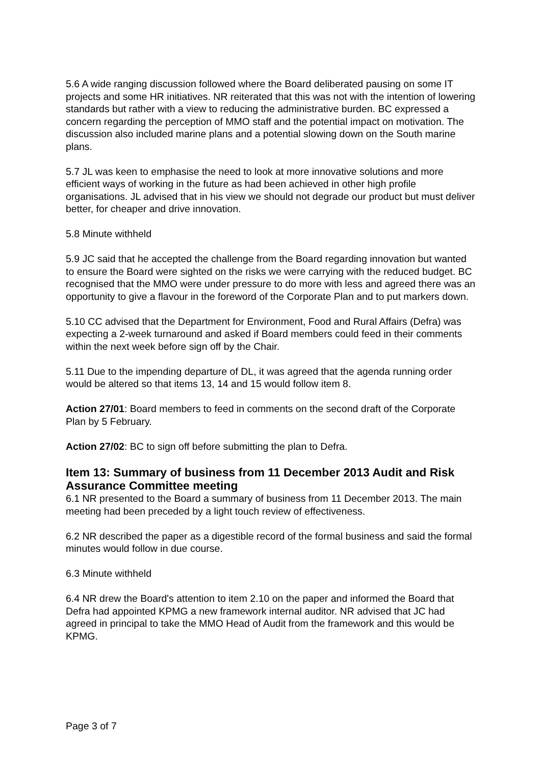5.6 A wide ranging discussion followed where the Board deliberated pausing on some IT projects and some HR initiatives. NR reiterated that this was not with the intention of lowering standards but rather with a view to reducing the administrative burden. BC expressed a concern regarding the perception of MMO staff and the potential impact on motivation. The discussion also included marine plans and a potential slowing down on the South marine plans.
5.7 JL was keen to emphasise the need to look at more innovative solutions and more efficient ways of working in the future as had been achieved in other high profile organisations. JL advised that in his view we should not degrade our product but must deliver better, for cheaper and drive innovation.
5.8 Minute withheld
5.9 JC said that he accepted the challenge from the Board regarding innovation but wanted to ensure the Board were sighted on the risks we were carrying with the reduced budget. BC recognised that the MMO were under pressure to do more with less and agreed there was an opportunity to give a flavour in the foreword of the Corporate Plan and to put markers down.
5.10 CC advised that the Department for Environment, Food and Rural Affairs (Defra) was expecting a 2-week turnaround and asked if Board members could feed in their comments within the next week before sign off by the Chair.
5.11 Due to the impending departure of DL, it was agreed that the agenda running order would be altered so that items 13, 14 and 15 would follow item 8.
Action 27/01: Board members to feed in comments on the second draft of the Corporate Plan by 5 February.
Action 27/02: BC to sign off before submitting the plan to Defra.
Item 13: Summary of business from 11 December 2013 Audit and Risk Assurance Committee meeting
6.1 NR presented to the Board a summary of business from 11 December 2013. The main meeting had been preceded by a light touch review of effectiveness.
6.2 NR described the paper as a digestible record of the formal business and said the formal minutes would follow in due course.
6.3 Minute withheld
6.4 NR drew the Board's attention to item 2.10 on the paper and informed the Board that Defra had appointed KPMG a new framework internal auditor. NR advised that JC had agreed in principal to take the MMO Head of Audit from the framework and this would be KPMG.
Page 3 of 7